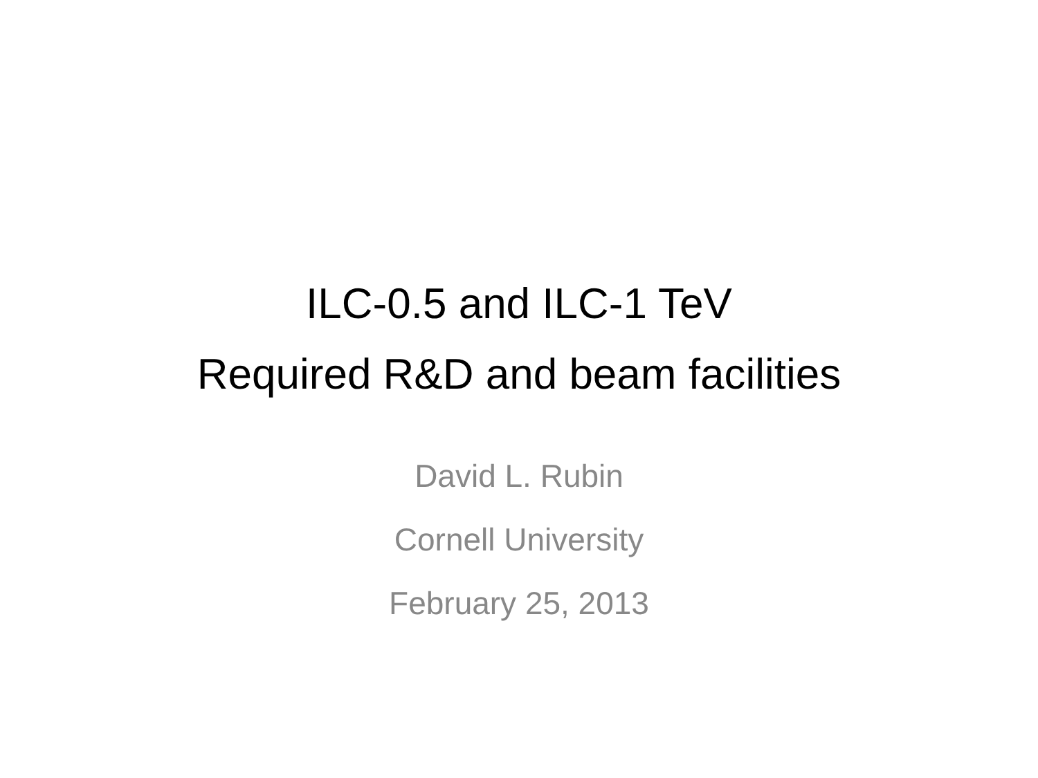ILC-0.5 and ILC-1 TeV
Required R&D and beam facilities
David L. Rubin
Cornell University
February 25, 2013